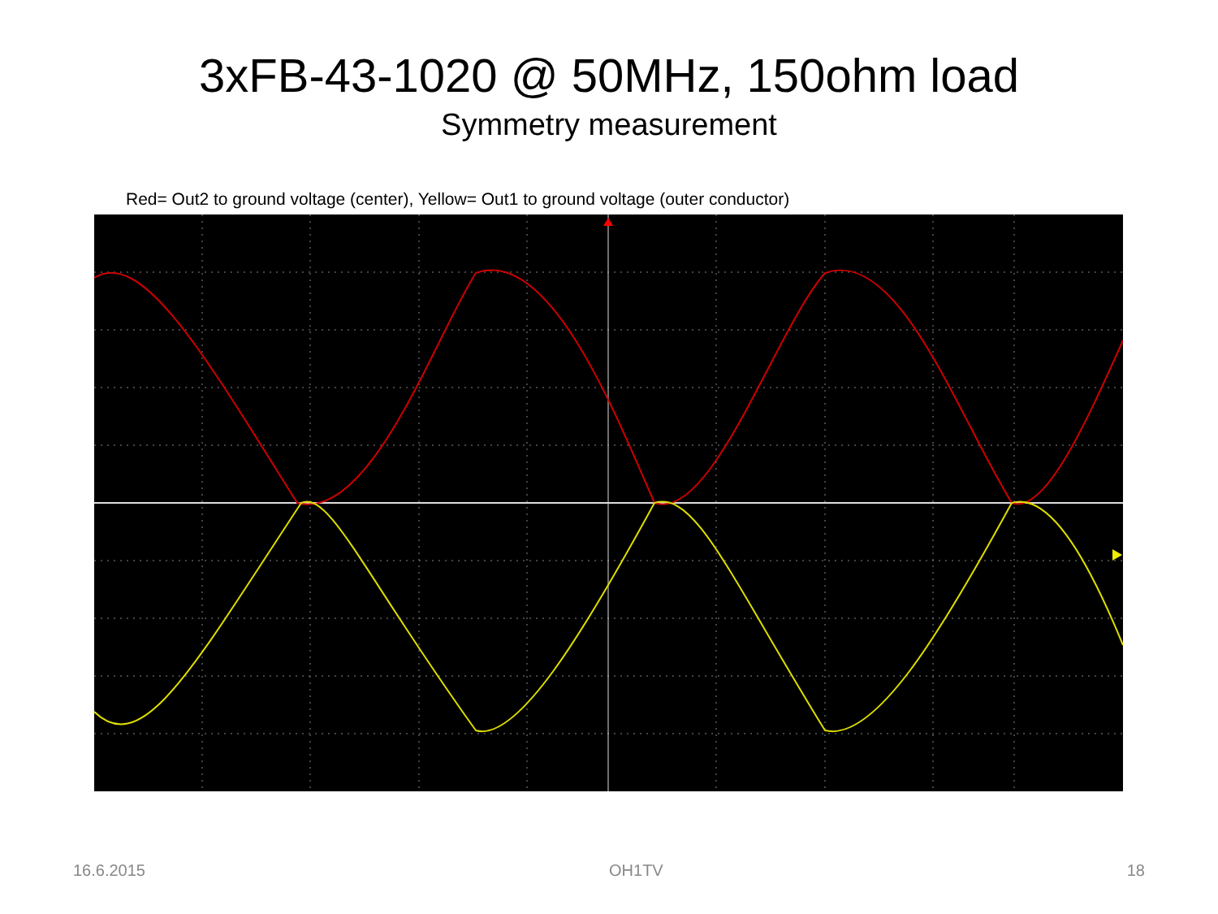3xFB-43-1020 @ 50MHz, 150ohm load
Symmetry measurement
Red= Out2 to ground voltage (center), Yellow= Out1 to ground voltage (outer conductor)
16.6.2015 OH1TV 18